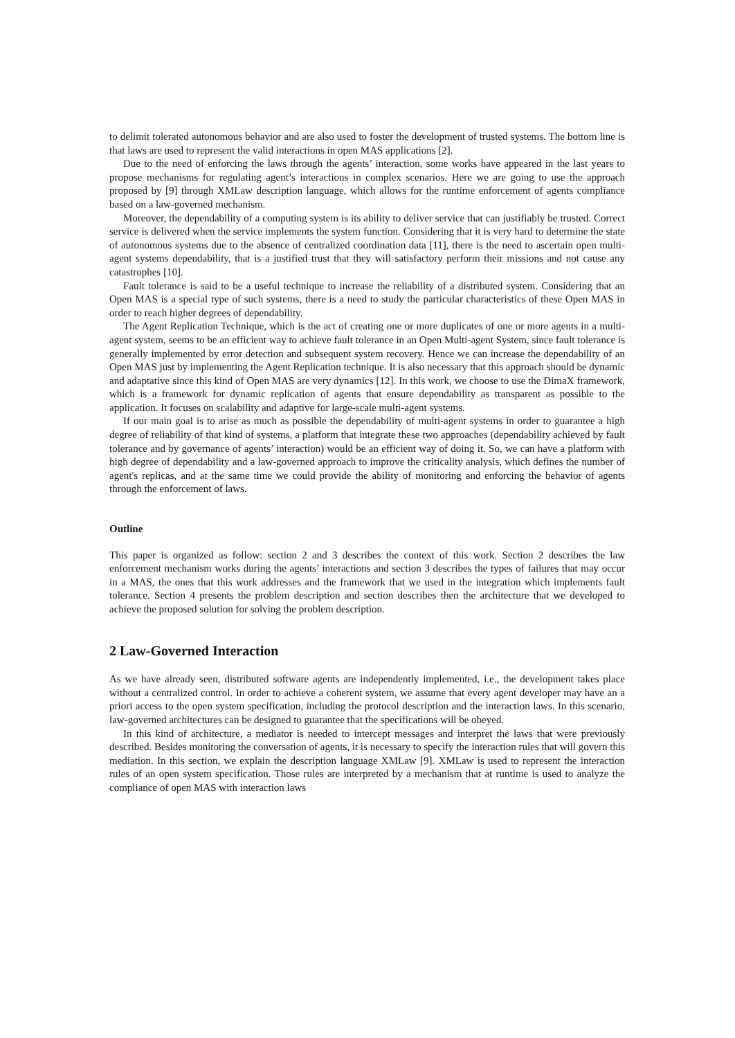to delimit tolerated autonomous behavior and are also used to foster the development of trusted systems. The bottom line is that laws are used to represent the valid interactions in open MAS applications [2].
Due to the need of enforcing the laws through the agents’ interaction, some works have appeared in the last years to propose mechanisms for regulating agent’s interactions in complex scenarios. Here we are going to use the approach proposed by [9] through XMLaw description language, which allows for the runtime enforcement of agents compliance based on a law-governed mechanism.
Moreover, the dependability of a computing system is its ability to deliver service that can justifiably be trusted. Correct service is delivered when the service implements the system function. Considering that it is very hard to determine the state of autonomous systems due to the absence of centralized coordination data [11], there is the need to ascertain open multi-agent systems dependability, that is a justified trust that they will satisfactory perform their missions and not cause any catastrophes [10].
Fault tolerance is said to be a useful technique to increase the reliability of a distributed system. Considering that an Open MAS is a special type of such systems, there is a need to study the particular characteristics of these Open MAS in order to reach higher degrees of dependability.
The Agent Replication Technique, which is the act of creating one or more duplicates of one or more agents in a multi-agent system, seems to be an efficient way to achieve fault tolerance in an Open Multi-agent System, since fault tolerance is generally implemented by error detection and subsequent system recovery. Hence we can increase the dependability of an Open MAS just by implementing the Agent Replication technique. It is also necessary that this approach should be dynamic and adaptative since this kind of Open MAS are very dynamics [12]. In this work, we choose to use the DimaX framework, which is a framework for dynamic replication of agents that ensure dependability as transparent as possible to the application. It focuses on scalability and adaptive for large-scale multi-agent systems.
If our main goal is to arise as much as possible the dependability of multi-agent systems in order to guarantee a high degree of reliability of that kind of systems, a platform that integrate these two approaches (dependability achieved by fault tolerance and by governance of agents’ interaction) would be an efficient way of doing it. So, we can have a platform with high degree of dependability and a law-governed approach to improve the criticality analysis, which defines the number of agent's replicas, and at the same time we could provide the ability of monitoring and enforcing the behavior of agents through the enforcement of laws.
Outline
This paper is organized as follow: section 2 and 3 describes the context of this work. Section 2 describes the law enforcement mechanism works during the agents’ interactions and section 3 describes the types of failures that may occur in a MAS, the ones that this work addresses and the framework that we used in the integration which implements fault tolerance. Section 4 presents the problem description and section describes then the architecture that we developed to achieve the proposed solution for solving the problem description.
2 Law-Governed Interaction
As we have already seen, distributed software agents are independently implemented, i.e., the development takes place without a centralized control. In order to achieve a coherent system, we assume that every agent developer may have an a priori access to the open system specification, including the protocol description and the interaction laws. In this scenario, law-governed architectures can be designed to guarantee that the specifications will be obeyed.
In this kind of architecture, a mediator is needed to intercept messages and interpret the laws that were previously described. Besides monitoring the conversation of agents, it is necessary to specify the interaction rules that will govern this mediation. In this section, we explain the description language XMLaw [9]. XMLaw is used to represent the interaction rules of an open system specification. Those rules are interpreted by a mechanism that at runtime is used to analyze the compliance of open MAS with interaction laws